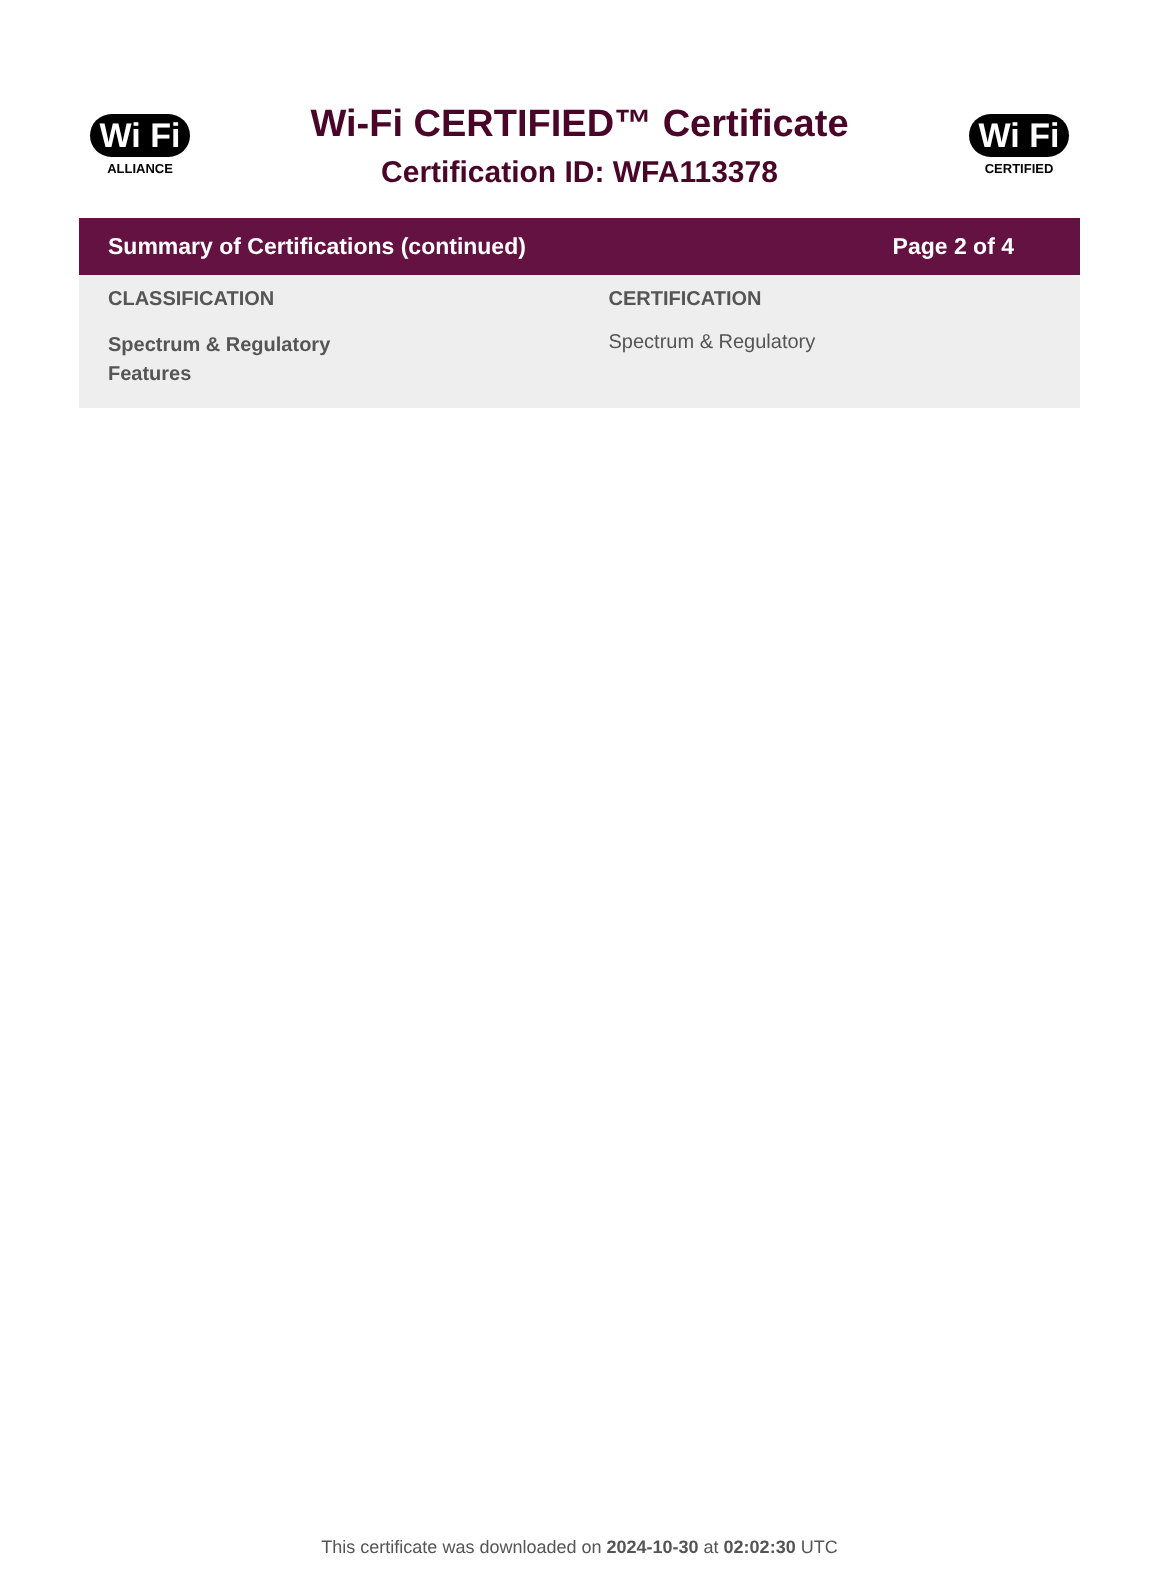Wi Fi
ALLIANCE
Wi-Fi CERTIFIED™ Certificate
Certification ID: WFA113378
Wi Fi
CERTIFIED
Summary of Certifications (continued) Page 2 of 4
| CLASSIFICATION | CERTIFICATION |
| --- | --- |
| Spectrum & Regulatory Features | Spectrum & Regulatory |
This certificate was downloaded on 2024-10-30 at 02:02:30 UTC